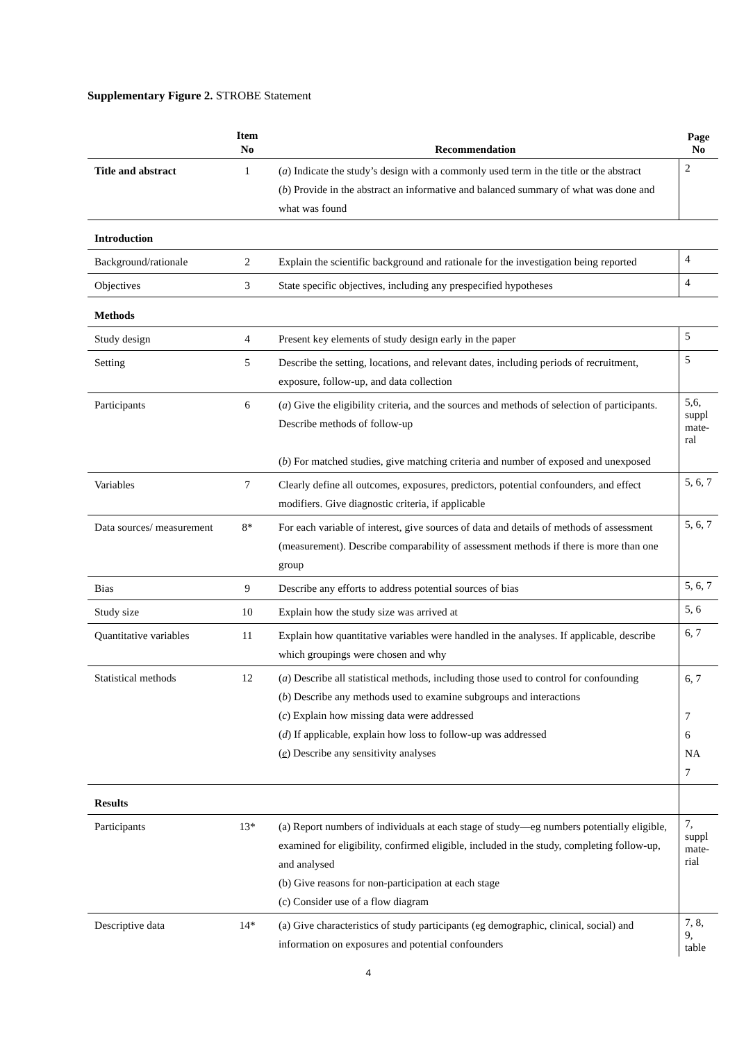Supplementary Figure 2. STROBE Statement
| | Item No | Recommendation | Page No |
| --- | --- | --- | --- |
| Title and abstract | 1 | ( a ) Indicate the study’s design with a commonly used term in the title or the abstract ( b ) Provide in the abstract an informative and balanced summary of what was done and what was found | 2 |
| Introduction | | | |
| Background/rationale | 2 | Explain the scientific background and rationale for the investigation being reported | 4 |
| Objectives | 3 | State specific objectives, including any prespecified hypotheses | 4 |
| Methods | | | |
| Study design | 4 | Present key elements of study design early in the paper | 5 |
| Setting | 5 | Describe the setting, locations, and relevant dates, including periods of recruitment, exposure, follow-up, and data collection | 5 |
| Participants | 6 | ( a ) Give the eligibility criteria, and the sources and methods of selection of participants. Describe methods of follow-up ( b ) For matched studies, give matching criteria and number of exposed and unexposed | 5,6, suppl mate-ral |
| Variables | 7 | Clearly define all outcomes, exposures, predictors, potential confounders, and effect modifiers. Give diagnostic criteria, if applicable | 5, 6, 7 |
| Data sources/ measurement | 8* | For each variable of interest, give sources of data and details of methods of assessment (measurement). Describe comparability of assessment methods if there is more than one group | 5, 6, 7 |
| Bias | 9 | Describe any efforts to address potential sources of bias | 5, 6, 7 |
| Study size | 10 | Explain how the study size was arrived at | 5, 6 |
| Quantitative variables | 11 | Explain how quantitative variables were handled in the analyses. If applicable, describe which groupings were chosen and why | 6, 7 |
| Statistical methods | 12 | ( a ) Describe all statistical methods, including those used to control for confounding ( b ) Describe any methods used to examine subgroups and interactions ( c ) Explain how missing data were addressed ( d ) If applicable, explain how loss to follow-up was addressed ( e ) Describe any sensitivity analyses | 6, 7 7 6 NA 7 |
| Results | | | |
| Participants | 13* | (a) Report numbers of individuals at each stage of study—eg numbers potentially eligible, examined for eligibility, confirmed eligible, included in the study, completing follow-up, and analysed (b) Give reasons for non-participation at each stage (c) Consider use of a flow diagram | 7, suppl mate-rial |
| Descriptive data | 14* | (a) Give characteristics of study participants (eg demographic, clinical, social) and information on exposures and potential confounders | 7, 8, 9, table |
4